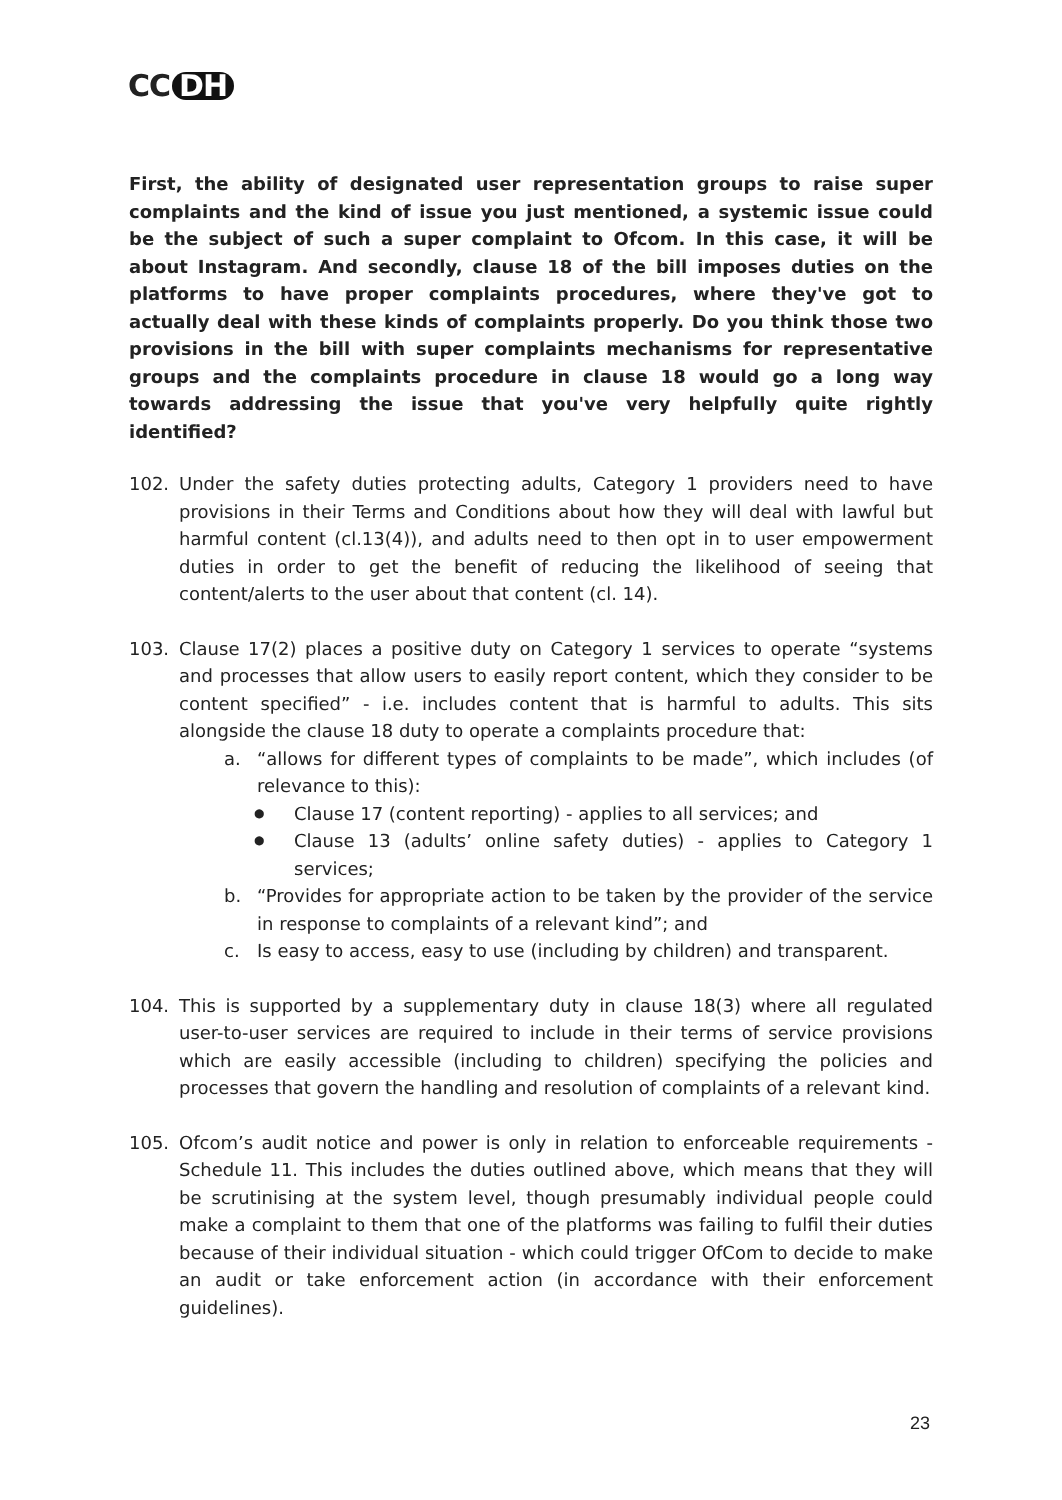CC DH
First, the ability of designated user representation groups to raise super complaints and the kind of issue you just mentioned, a systemic issue could be the subject of such a super complaint to Ofcom. In this case, it will be about Instagram. And secondly, clause 18 of the bill imposes duties on the platforms to have proper complaints procedures, where they've got to actually deal with these kinds of complaints properly. Do you think those two provisions in the bill with super complaints mechanisms for representative groups and the complaints procedure in clause 18 would go a long way towards addressing the issue that you've very helpfully quite rightly identified?
102. Under the safety duties protecting adults, Category 1 providers need to have provisions in their Terms and Conditions about how they will deal with lawful but harmful content (cl.13(4)), and adults need to then opt in to user empowerment duties in order to get the benefit of reducing the likelihood of seeing that content/alerts to the user about that content (cl. 14).
103. Clause 17(2) places a positive duty on Category 1 services to operate “systems and processes that allow users to easily report content, which they consider to be content specified” - i.e. includes content that is harmful to adults. This sits alongside the clause 18 duty to operate a complaints procedure that:
a. “allows for different types of complaints to be made”, which includes (of relevance to this):
●
Clause 17 (content reporting) - applies to all services; and
●
Clause 13 (adults’ online safety duties) - applies to Category 1 services;
b. “Provides for appropriate action to be taken by the provider of the service in response to complaints of a relevant kind”; and
c. Is easy to access, easy to use (including by children) and transparent.
104. This is supported by a supplementary duty in clause 18(3) where all regulated user-to-user services are required to include in their terms of service provisions which are easily accessible (including to children) specifying the policies and processes that govern the handling and resolution of complaints of a relevant kind.
105. Ofcom’s audit notice and power is only in relation to enforceable requirements - Schedule 11. This includes the duties outlined above, which means that they will be scrutinising at the system level, though presumably individual people could make a complaint to them that one of the platforms was failing to fulfil their duties because of their individual situation - which could trigger OfCom to decide to make an audit or take enforcement action (in accordance with their enforcement guidelines).
23